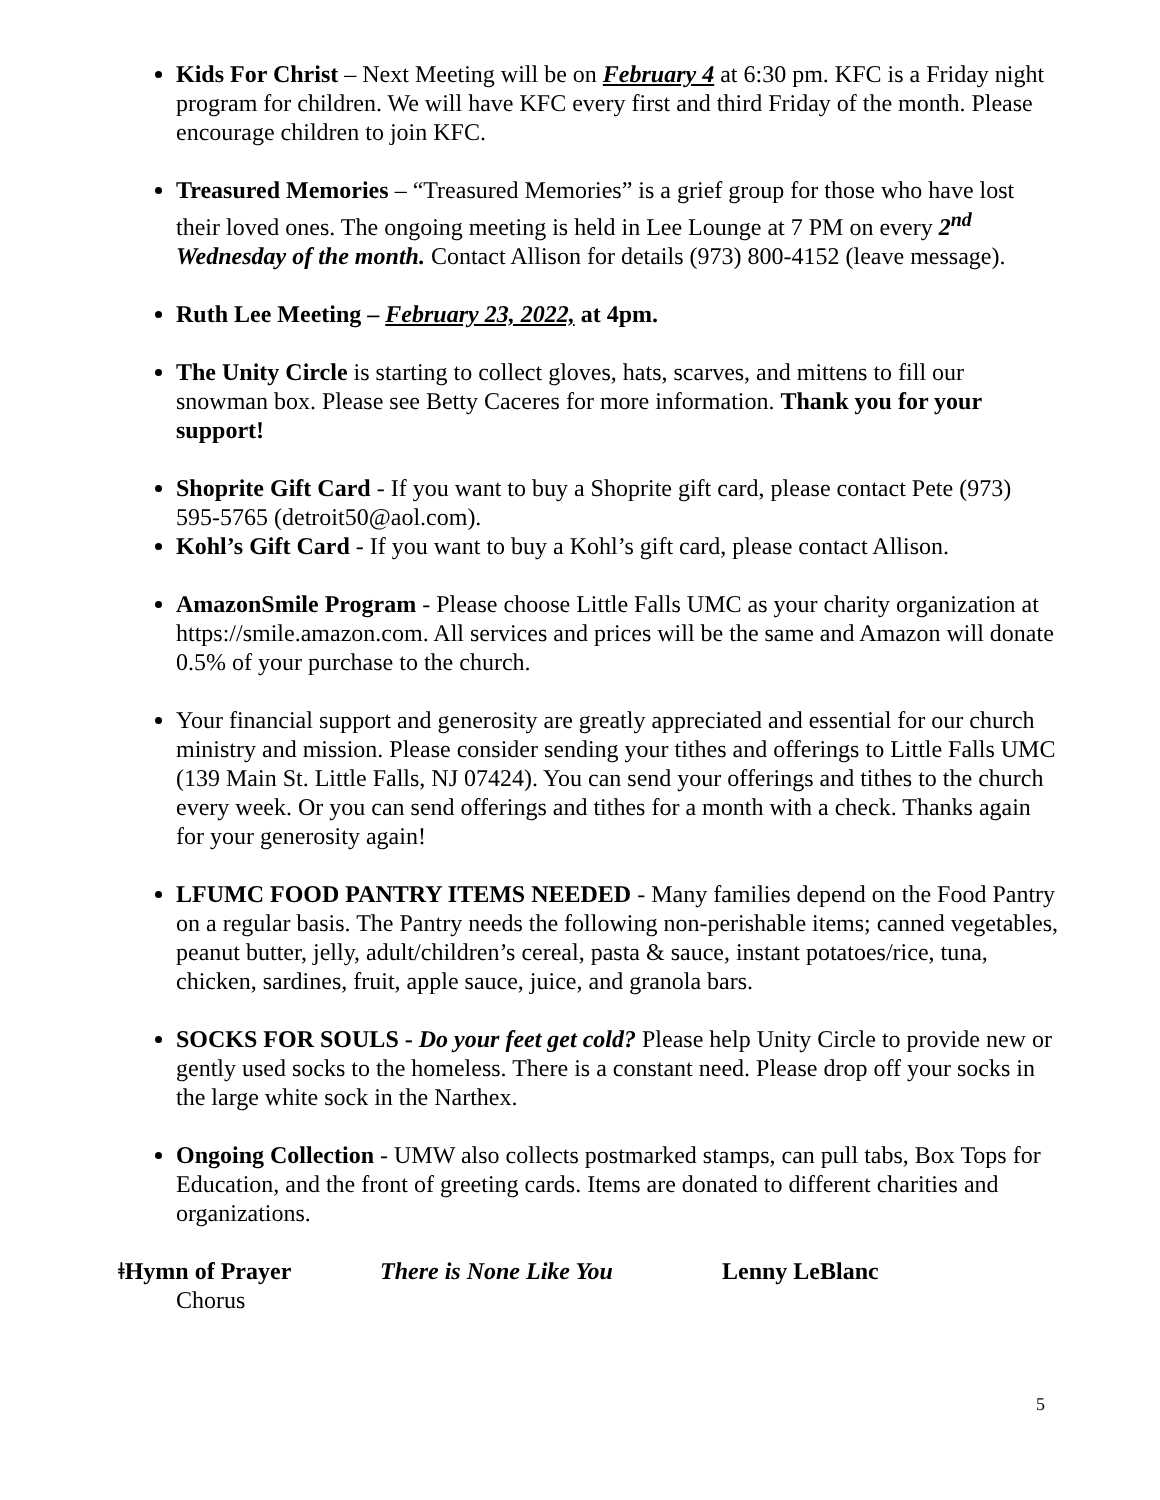Kids For Christ – Next Meeting will be on February 4 at 6:30 pm. KFC is a Friday night program for children. We will have KFC every first and third Friday of the month. Please encourage children to join KFC.
Treasured Memories – “Treasured Memories” is a grief group for those who have lost their loved ones. The ongoing meeting is held in Lee Lounge at 7 PM on every 2<sup>nd</sup> Wednesday of the month. Contact Allison for details (973) 800-4152 (leave message).
Ruth Lee Meeting – February 23, 2022, at 4pm.
The Unity Circle is starting to collect gloves, hats, scarves, and mittens to fill our snowman box. Please see Betty Caceres for more information. Thank you for your support!
Shoprite Gift Card - If you want to buy a Shoprite gift card, please contact Pete (973) 595-5765 (detroit50@aol.com).
Kohl’s Gift Card - If you want to buy a Kohl’s gift card, please contact Allison.
AmazonSmile Program - Please choose Little Falls UMC as your charity organization at https://smile.amazon.com. All services and prices will be the same and Amazon will donate 0.5% of your purchase to the church.
Your financial support and generosity are greatly appreciated and essential for our church ministry and mission. Please consider sending your tithes and offerings to Little Falls UMC (139 Main St. Little Falls, NJ 07424). You can send your offerings and tithes to the church every week. Or you can send offerings and tithes for a month with a check. Thanks again for your generosity again!
LFUMC FOOD PANTRY ITEMS NEEDED - Many families depend on the Food Pantry on a regular basis. The Pantry needs the following non-perishable items; canned vegetables, peanut butter, jelly, adult/children’s cereal, pasta & sauce, instant potatoes/rice, tuna, chicken, sardines, fruit, apple sauce, juice, and granola bars.
SOCKS FOR SOULS - Do your feet get cold? Please help Unity Circle to provide new or gently used socks to the homeless. There is a constant need. Please drop off your socks in the large white sock in the Narthex.
Ongoing Collection - UMW also collects postmarked stamps, can pull tabs, Box Tops for Education, and the front of greeting cards. Items are donated to different charities and organizations.
ǂHymn of Prayer There is None Like You Lenny LeBlanc
Chorus
5